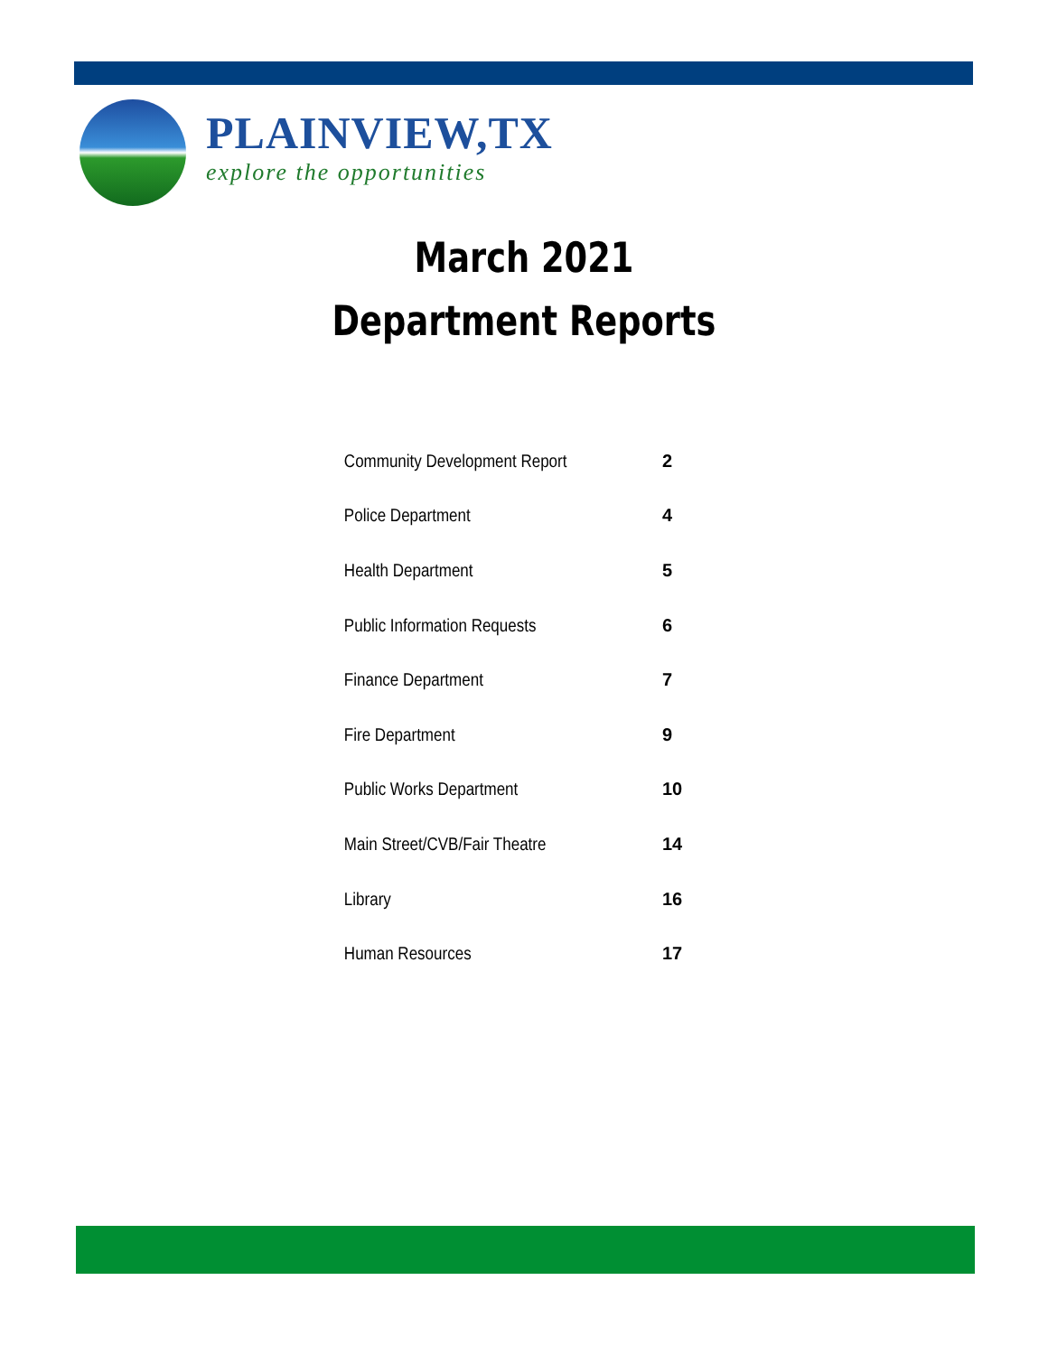PLAINVIEW,TX
explore the opportunities
March 2021
Department Reports
| Community Development Report | 2 |
| Police Department | 4 |
| Health Department | 5 |
| Public Information Requests | 6 |
| Finance Department | 7 |
| Fire Department | 9 |
| Public Works Department | 10 |
| Main Street/CVB/Fair Theatre | 14 |
| Library | 16 |
| Human Resources | 17 |